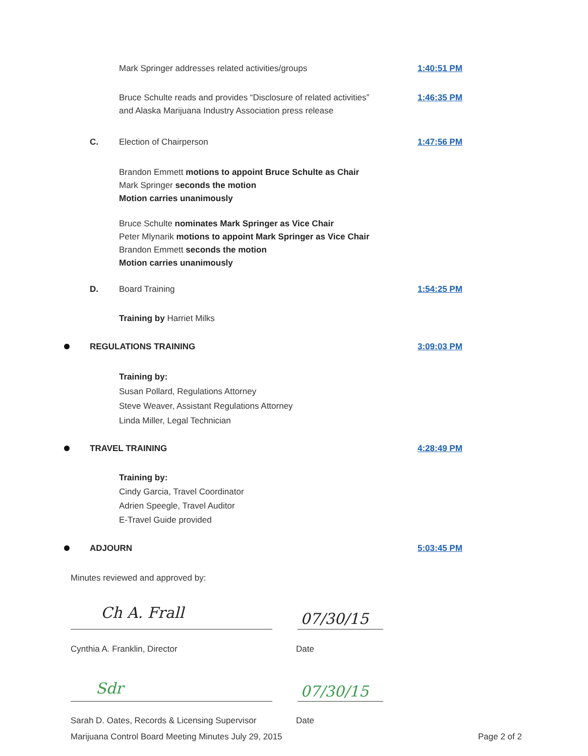Mark Springer addresses related activities/groups
1:40:51 PM
Bruce Schulte reads and provides “Disclosure of related activities”
and Alaska Marijuana Industry Association press release
1:46:35 PM
C. Election of Chairperson 1:47:56 PM
Brandon Emmett motions to appoint Bruce Schulte as Chair
Mark Springer seconds the motion
Motion carries unanimously
Bruce Schulte nominates Mark Springer as Vice Chair
Peter Mlynarik motions to appoint Mark Springer as Vice Chair
Brandon Emmett seconds the motion
Motion carries unanimously
D. Board Training 1:54:25 PM
Training by Harriet Milks
REGULATIONS TRAINING 3:09:03 PM
Training by:
Susan Pollard, Regulations Attorney
Steve Weaver, Assistant Regulations Attorney
Linda Miller, Legal Technician
TRAVEL TRAINING 4:28:49 PM
Training by:
Cindy Garcia, Travel Coordinator
Adrien Speegle, Travel Auditor
E-Travel Guide provided
ADJOURN 5:03:45 PM
Minutes reviewed and approved by:
Ch A. Frall 07/30/15
Cynthia A. Franklin, Director Date
Sdr 07/30/15
Sarah D. Oates, Records & Licensing Supervisor
Date
Marijuana Control Board Meeting Minutes July 29, 2015
Page 2 of 2